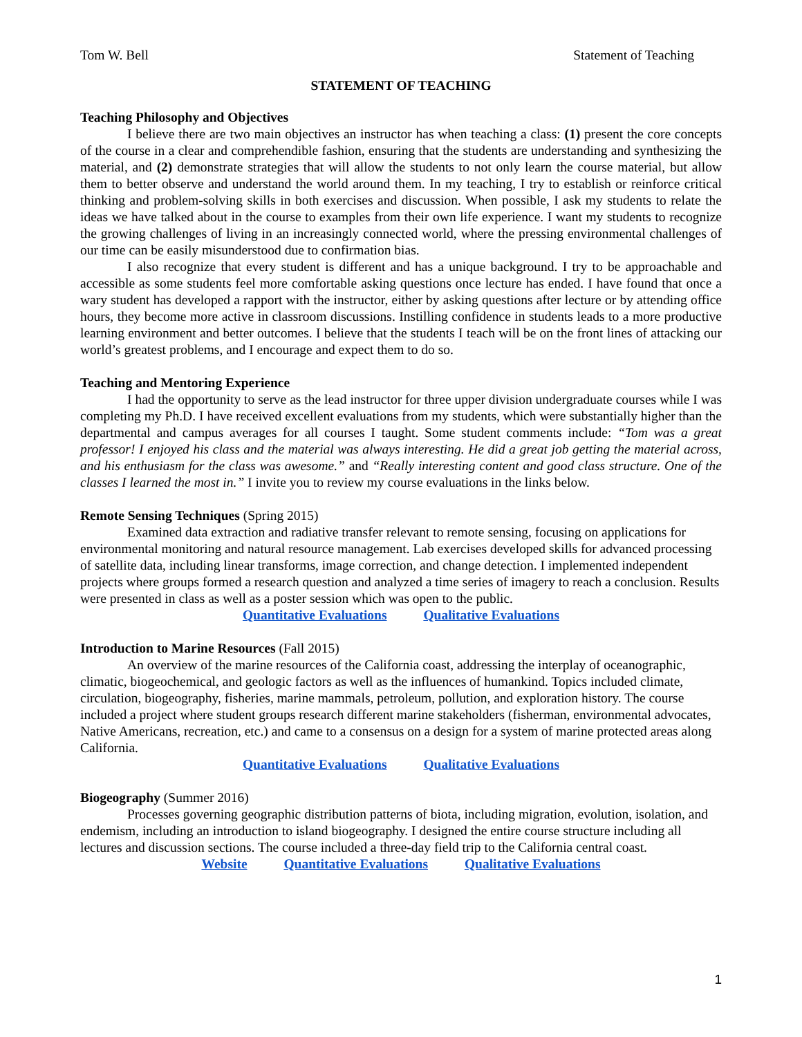Tom W. Bell Statement of Teaching
STATEMENT OF TEACHING
Teaching Philosophy and Objectives
I believe there are two main objectives an instructor has when teaching a class: (1) present the core concepts of the course in a clear and comprehendible fashion, ensuring that the students are understanding and synthesizing the material, and (2) demonstrate strategies that will allow the students to not only learn the course material, but allow them to better observe and understand the world around them. In my teaching, I try to establish or reinforce critical thinking and problem-solving skills in both exercises and discussion. When possible, I ask my students to relate the ideas we have talked about in the course to examples from their own life experience. I want my students to recognize the growing challenges of living in an increasingly connected world, where the pressing environmental challenges of our time can be easily misunderstood due to confirmation bias.
I also recognize that every student is different and has a unique background. I try to be approachable and accessible as some students feel more comfortable asking questions once lecture has ended. I have found that once a wary student has developed a rapport with the instructor, either by asking questions after lecture or by attending office hours, they become more active in classroom discussions. Instilling confidence in students leads to a more productive learning environment and better outcomes. I believe that the students I teach will be on the front lines of attacking our world’s greatest problems, and I encourage and expect them to do so.
Teaching and Mentoring Experience
I had the opportunity to serve as the lead instructor for three upper division undergraduate courses while I was completing my Ph.D. I have received excellent evaluations from my students, which were substantially higher than the departmental and campus averages for all courses I taught. Some student comments include: “Tom was a great professor! I enjoyed his class and the material was always interesting. He did a great job getting the material across, and his enthusiasm for the class was awesome.” and “Really interesting content and good class structure. One of the classes I learned the most in.” I invite you to review my course evaluations in the links below.
Remote Sensing Techniques (Spring 2015)
Examined data extraction and radiative transfer relevant to remote sensing, focusing on applications for environmental monitoring and natural resource management. Lab exercises developed skills for advanced processing of satellite data, including linear transforms, image correction, and change detection. I implemented independent projects where groups formed a research question and analyzed a time series of imagery to reach a conclusion. Results were presented in class as well as a poster session which was open to the public.
Quantitative Evaluations Qualitative Evaluations
Introduction to Marine Resources (Fall 2015)
An overview of the marine resources of the California coast, addressing the interplay of oceanographic, climatic, biogeochemical, and geologic factors as well as the influences of humankind. Topics included climate, circulation, biogeography, fisheries, marine mammals, petroleum, pollution, and exploration history. The course included a project where student groups research different marine stakeholders (fisherman, environmental advocates, Native Americans, recreation, etc.) and came to a consensus on a design for a system of marine protected areas along California.
Quantitative Evaluations Qualitative Evaluations
Biogeography (Summer 2016)
Processes governing geographic distribution patterns of biota, including migration, evolution, isolation, and endemism, including an introduction to island biogeography. I designed the entire course structure including all lectures and discussion sections. The course included a three-day field trip to the California central coast.
Website Quantitative Evaluations Qualitative Evaluations
1